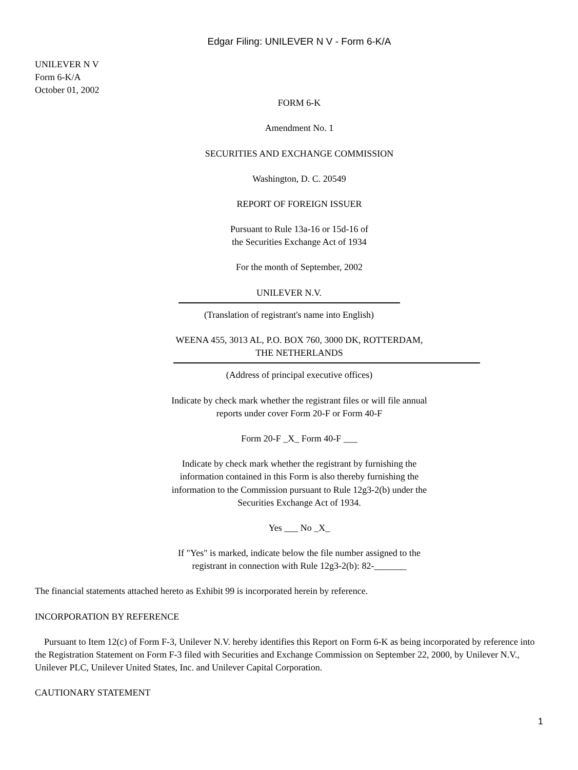Edgar Filing: UNILEVER N V - Form 6-K/A
UNILEVER N V
Form 6-K/A
October 01, 2002
FORM 6-K
Amendment No. 1
SECURITIES AND EXCHANGE COMMISSION
Washington, D. C. 20549
REPORT OF FOREIGN ISSUER
Pursuant to Rule 13a-16 or 15d-16 of
the Securities Exchange Act of 1934
For the month of September, 2002
UNILEVER N.V.
(Translation of registrant's name into English)
WEENA 455, 3013 AL, P.O. BOX 760, 3000 DK, ROTTERDAM,
THE NETHERLANDS
(Address of principal executive offices)
Indicate by check mark whether the registrant files or will file annual
reports under cover Form 20-F or Form 40-F
Form 20-F _X_ Form 40-F ___
Indicate by check mark whether the registrant by furnishing the
information contained in this Form is also thereby furnishing the
information to the Commission pursuant to Rule 12g3-2(b) under the
Securities Exchange Act of 1934.
Yes ___ No _X_
If "Yes" is marked, indicate below the file number assigned to the
registrant in connection with Rule 12g3-2(b): 82-_______
The financial statements attached hereto as Exhibit 99 is incorporated herein by reference.
INCORPORATION BY REFERENCE
Pursuant to Item 12(c) of Form F-3, Unilever N.V. hereby identifies this Report on Form 6-K as being incorporated by reference into the Registration Statement on Form F-3 filed with Securities and Exchange Commission on September 22, 2000, by Unilever N.V., Unilever PLC, Unilever United States, Inc. and Unilever Capital Corporation.
CAUTIONARY STATEMENT
1